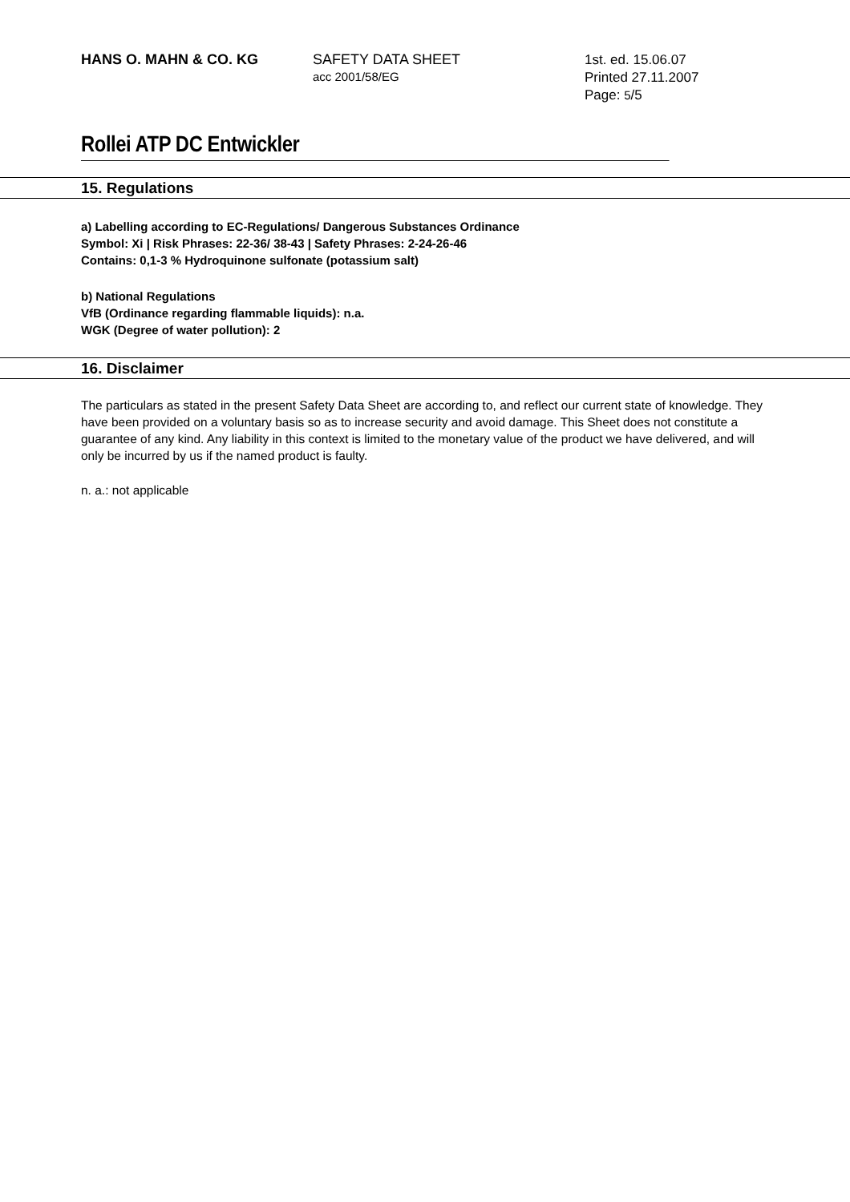HANS O. MAHN & CO. KG SAFETY DATA SHEET
acc 2001/58/EG
1st. ed. 15.06.07
Printed 27.11.2007
Page: 5/5
Rollei ATP DC Entwickler
15. Regulations
a) Labelling according to EC-Regulations/ Dangerous Substances Ordinance
Symbol: Xi | Risk Phrases: 22-36/ 38-43 | Safety Phrases: 2-24-26-46
Contains: 0,1-3 % Hydroquinone sulfonate (potassium salt)
b) National Regulations
VfB (Ordinance regarding flammable liquids): n.a.
WGK (Degree of water pollution): 2
16. Disclaimer
The particulars as stated in the present Safety Data Sheet are according to, and reflect our current state of knowledge. They have been provided on a voluntary basis so as to increase security and avoid damage. This Sheet does not constitute a guarantee of any kind. Any liability in this context is limited to the monetary value of the product we have delivered, and will only be incurred by us if the named product is faulty.
n. a.: not applicable